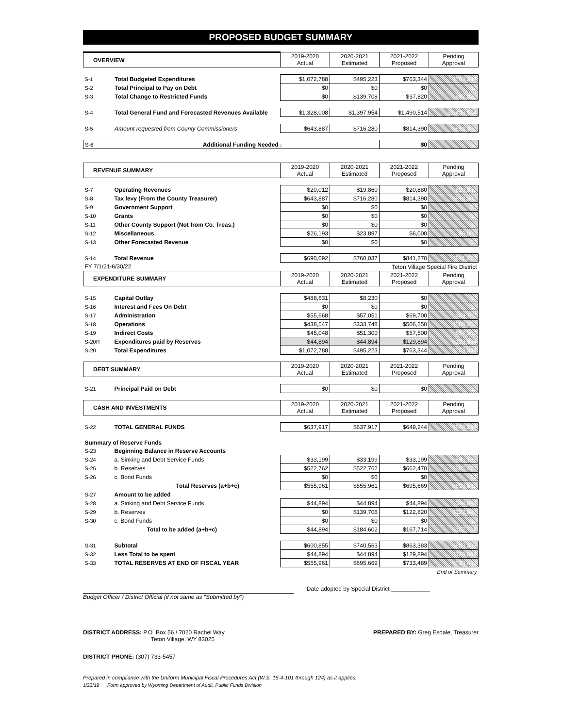PROPOSED BUDGET SUMMARY
| OVERVIEW | | 2019-2020 Actual | 2020-2021 Estimated | 2021-2022 Proposed | Pending Approval |
| --- | --- | --- | --- | --- | --- |
| S-1 | Total Budgeted Expenditures | $1,072,788 | $495,223 | $763,344 | $763,344 |
| S-2 | Total Principal to Pay on Debt | $0 | $0 | $0 | $0 |
| S-3 | Total Change to Restricted Funds | $0 | $139,708 | $37,820 | $37,820 |
| S-4 | Total General Fund and Forecasted Revenues Available | $1,328,008 | $1,397,954 | $1,490,514 | $1,490,514 |
| S-5 | Amount requested from County Commissioners | $643,887 | $716,280 | $814,390 | $814,390 |
| S-6 | Additional Funding Needed : | | | $0 | $0 |
| REVENUE SUMMARY | | 2019-2020 Actual | 2020-2021 Estimated | 2021-2022 Proposed | Pending Approval |
| --- | --- | --- | --- | --- | --- |
| S-7 | Operating Revenues | $20,012 | $19,860 | $20,880 | $20,880 |
| S-8 | Tax levy (From the County Treasurer) | $643,887 | $716,280 | $814,390 | $814,390 |
| S-9 | Government Support | $0 | $0 | $0 | $0 |
| S-10 | Grants | $0 | $0 | $0 | $0 |
| S-11 | Other County Support (Not from Co. Treas.) | $0 | $0 | $0 | $0 |
| S-12 | Miscellaneous | $26,193 | $23,897 | $6,000 | $6,000 |
| S-13 | Other Forecasted Revenue | $0 | $0 | $0 | $0 |
| S-14 | Total Revenue | $690,092 | $760,037 | $841,270 | $841,270 |
| FY 7/1/21-6/30/22 | | | | Teton Village Special Fire District | |
| EXPENDITURE SUMMARY | | 2019-2020 Actual | 2020-2021 Estimated | 2021-2022 Proposed | Pending Approval |
| S-15 | Capital Outlay | $488,631 | $8,230 | $0 | $0 |
| S-16 | Interest and Fees On Debt | $0 | $0 | $0 | $0 |
| S-17 | Administration | $55,668 | $57,051 | $69,700 | $69,700 |
| S-18 | Operations | $438,547 | $333,748 | $506,250 | $506,250 |
| S-19 | Indirect Costs | $45,048 | $51,300 | $57,500 | $57,500 |
| S-20R | Expenditures paid by Reserves | $44,894 | $44,894 | $129,894 | $129,894 |
| S-20 | Total Expenditures | $1,072,788 | $495,223 | $763,344 | $763,344 |
| DEBT SUMMARY | | 2019-2020 Actual | 2020-2021 Estimated | 2021-2022 Proposed | Pending Approval |
| S-21 | Principal Paid on Debt | $0 | $0 | $0 | $0 |
| CASH AND INVESTMENTS | | 2019-2020 Actual | 2020-2021 Estimated | 2021-2022 Proposed | Pending Approval |
| S-22 | TOTAL GENERAL FUNDS | $637,917 | $637,917 | $649,244 | $649,244 |
| Summary of Reserve Funds | | | | | |
| S-23 | Beginning Balance in Reserve Accounts | | | | |
| S-24 | a. Sinking and Debt Service Funds | $33,199 | $33,199 | $33,199 | $33,199 |
| S-25 | b. Reserves | $522,762 | $522,762 | $662,470 | $662,470 |
| S-26 | c. Bond Funds | $0 | $0 | $0 | $0 |
| | Total Reserves (a+b+c) | $555,961 | $555,961 | $695,669 | $695,669 |
| S-27 | Amount to be added | | | | |
| S-28 | a. Sinking and Debt Service Funds | $44,894 | $44,894 | $44,894 | $44,894 |
| S-29 | b. Reserves | $0 | $139,708 | $122,820 | $122,820 |
| S-30 | c. Bond Funds | $0 | $0 | $0 | $0 |
| | Total to be added (a+b+c) | $44,894 | $184,602 | $167,714 | $167,714 |
| S-31 | Subtotal | $600,855 | $740,563 | $863,383 | $863,383 |
| S-32 | Less Total to be spent | $44,894 | $44,894 | $129,894 | $129,894 |
| S-33 | TOTAL RESERVES AT END OF FISCAL YEAR | $555,961 | $695,669 | $733,489 | $733,489 |
| End of Summary | | | | | |
Date adopted by Special District ____________
Budget Officer / District Official (if not same as "Submitted by")
DISTRICT ADDRESS: P.O. Box 56 / 7020 Rachel Way
Teton Village, WY 83025 PREPARED BY: Greg Esdale, Treasurer
DISTRICT PHONE: (307) 733-5457
Prepared in compliance with the Uniform Municipal Fiscal Procedures Act (W.S. 16-4-101 through 124) as it applies.
1/23/19 Form approved by Wyoming Department of Audit, Public Funds Division